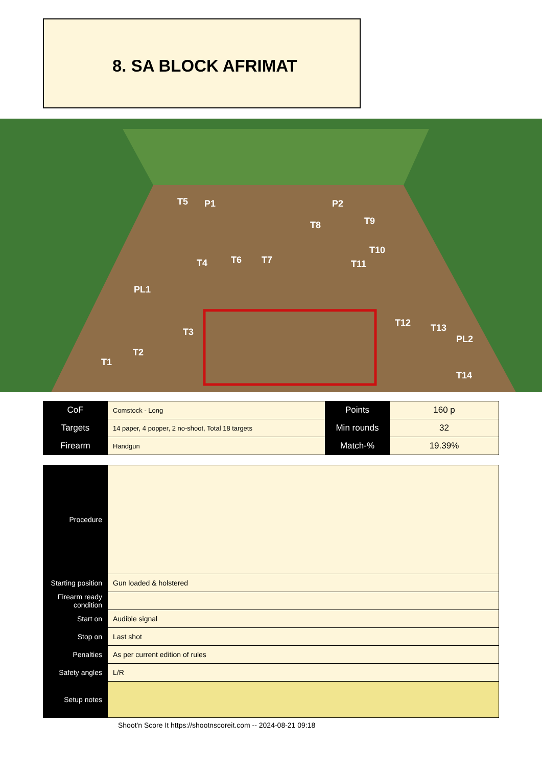8. SA BLOCK AFRIMAT
T5
P1
P2
T8
T9
T10
T4
T6
T7
T11
PL1
T3
T12
T13
PL2
T1
T2
T14
| CoF | Comstock - Long | Points | 160 p |
| Targets | 14 paper, 4 popper, 2 no-shoot, Total 18 targets | Min rounds | 32 |
| Firearm | Handgun | Match-% | 19.39% |
| Procedure | |
| Starting position | Gun loaded & holstered |
| Firearm ready condition | |
| Start on | Audible signal |
| Stop on | Last shot |
| Penalties | As per current edition of rules |
| Safety angles | L/R |
| Setup notes | |
Shoot'n Score It https://shootnscoreit.com -- 2024-08-21 09:18